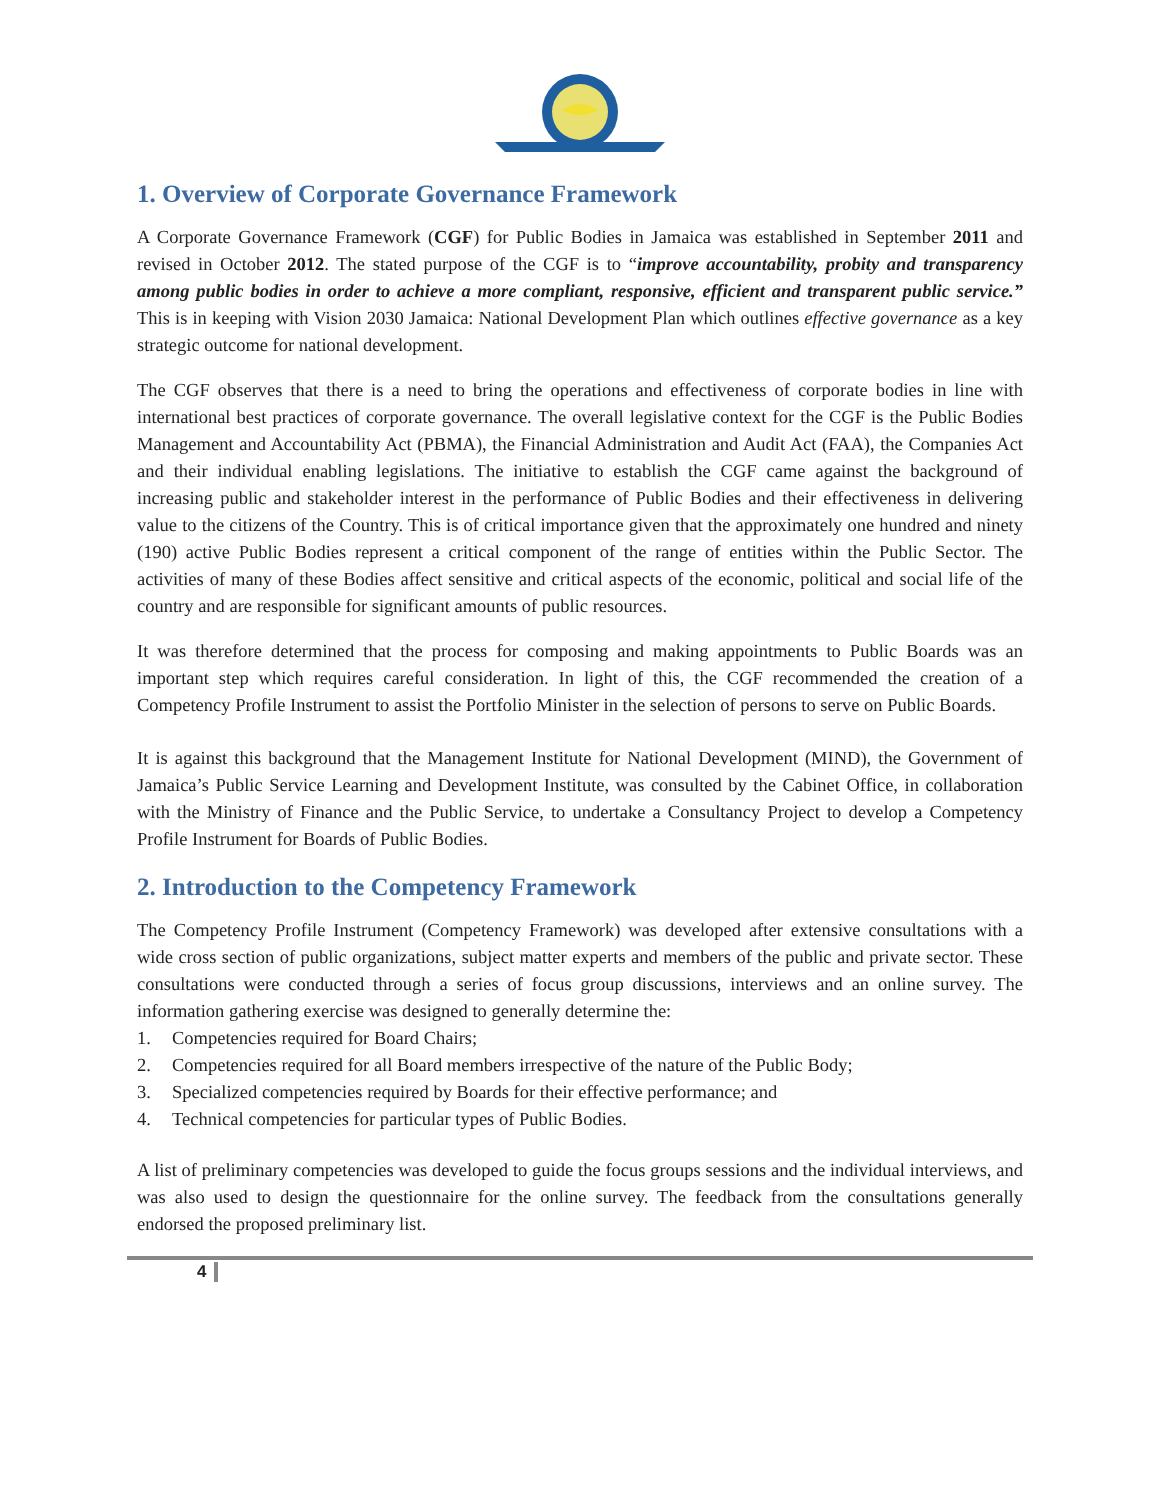1. Overview of Corporate Governance Framework
A Corporate Governance Framework (CGF) for Public Bodies in Jamaica was established in September 2011 and revised in October 2012. The stated purpose of the CGF is to “improve accountability, probity and transparency among public bodies in order to achieve a more compliant, responsive, efficient and transparent public service.” This is in keeping with Vision 2030 Jamaica: National Development Plan which outlines effective governance as a key strategic outcome for national development.
The CGF observes that there is a need to bring the operations and effectiveness of corporate bodies in line with international best practices of corporate governance. The overall legislative context for the CGF is the Public Bodies Management and Accountability Act (PBMA), the Financial Administration and Audit Act (FAA), the Companies Act and their individual enabling legislations. The initiative to establish the CGF came against the background of increasing public and stakeholder interest in the performance of Public Bodies and their effectiveness in delivering value to the citizens of the Country. This is of critical importance given that the approximately one hundred and ninety (190) active Public Bodies represent a critical component of the range of entities within the Public Sector. The activities of many of these Bodies affect sensitive and critical aspects of the economic, political and social life of the country and are responsible for significant amounts of public resources.
It was therefore determined that the process for composing and making appointments to Public Boards was an important step which requires careful consideration. In light of this, the CGF recommended the creation of a Competency Profile Instrument to assist the Portfolio Minister in the selection of persons to serve on Public Boards.
It is against this background that the Management Institute for National Development (MIND), the Government of Jamaica’s Public Service Learning and Development Institute, was consulted by the Cabinet Office, in collaboration with the Ministry of Finance and the Public Service, to undertake a Consultancy Project to develop a Competency Profile Instrument for Boards of Public Bodies.
2. Introduction to the Competency Framework
The Competency Profile Instrument (Competency Framework) was developed after extensive consultations with a wide cross section of public organizations, subject matter experts and members of the public and private sector. These consultations were conducted through a series of focus group discussions, interviews and an online survey. The information gathering exercise was designed to generally determine the:
1. Competencies required for Board Chairs;
2. Competencies required for all Board members irrespective of the nature of the Public Body;
3. Specialized competencies required by Boards for their effective performance; and
4. Technical competencies for particular types of Public Bodies.
A list of preliminary competencies was developed to guide the focus groups sessions and the individual interviews, and was also used to design the questionnaire for the online survey. The feedback from the consultations generally endorsed the proposed preliminary list.
4